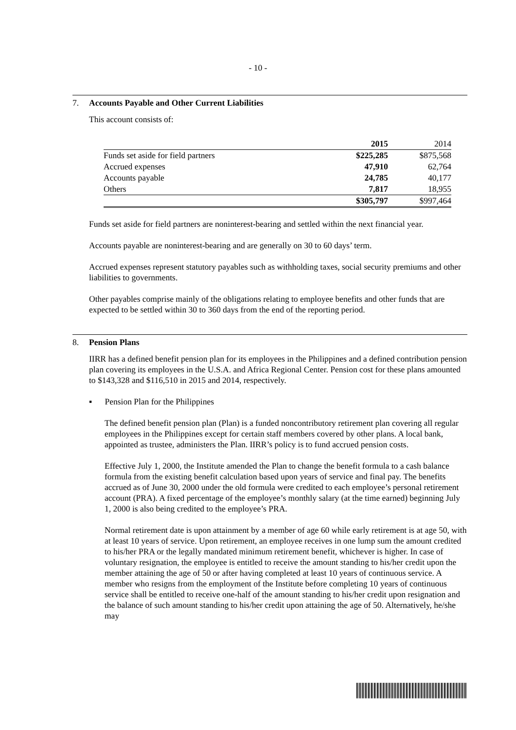- 10 -
7. Accounts Payable and Other Current Liabilities
This account consists of:
| | 2015 | 2014 |
| --- | --- | --- |
| Funds set aside for field partners | $225,285 | $875,568 |
| Accrued expenses | 47,910 | 62,764 |
| Accounts payable | 24,785 | 40,177 |
| Others | 7,817 | 18,955 |
| | $305,797 | $997,464 |
Funds set aside for field partners are noninterest-bearing and settled within the next financial year.
Accounts payable are noninterest-bearing and are generally on 30 to 60 days’ term.
Accrued expenses represent statutory payables such as withholding taxes, social security premiums and other liabilities to governments.
Other payables comprise mainly of the obligations relating to employee benefits and other funds that are expected to be settled within 30 to 360 days from the end of the reporting period.
8. Pension Plans
IIRR has a defined benefit pension plan for its employees in the Philippines and a defined contribution pension plan covering its employees in the U.S.A. and Africa Regional Center. Pension cost for these plans amounted to $143,328 and $116,510 in 2015 and 2014, respectively.
▪ Pension Plan for the Philippines
The defined benefit pension plan (Plan) is a funded noncontributory retirement plan covering all regular employees in the Philippines except for certain staff members covered by other plans. A local bank, appointed as trustee, administers the Plan. IIRR’s policy is to fund accrued pension costs.
Effective July 1, 2000, the Institute amended the Plan to change the benefit formula to a cash balance formula from the existing benefit calculation based upon years of service and final pay. The benefits accrued as of June 30, 2000 under the old formula were credited to each employee’s personal retirement account (PRA). A fixed percentage of the employee’s monthly salary (at the time earned) beginning July 1, 2000 is also being credited to the employee’s PRA.
Normal retirement date is upon attainment by a member of age 60 while early retirement is at age 50, with at least 10 years of service. Upon retirement, an employee receives in one lump sum the amount credited to his/her PRA or the legally mandated minimum retirement benefit, whichever is higher. In case of voluntary resignation, the employee is entitled to receive the amount standing to his/her credit upon the member attaining the age of 50 or after having completed at least 10 years of continuous service. A member who resigns from the employment of the Institute before completing 10 years of continuous service shall be entitled to receive one-half of the amount standing to his/her credit upon resignation and the balance of such amount standing to his/her credit upon attaining the age of 50. Alternatively, he/she may